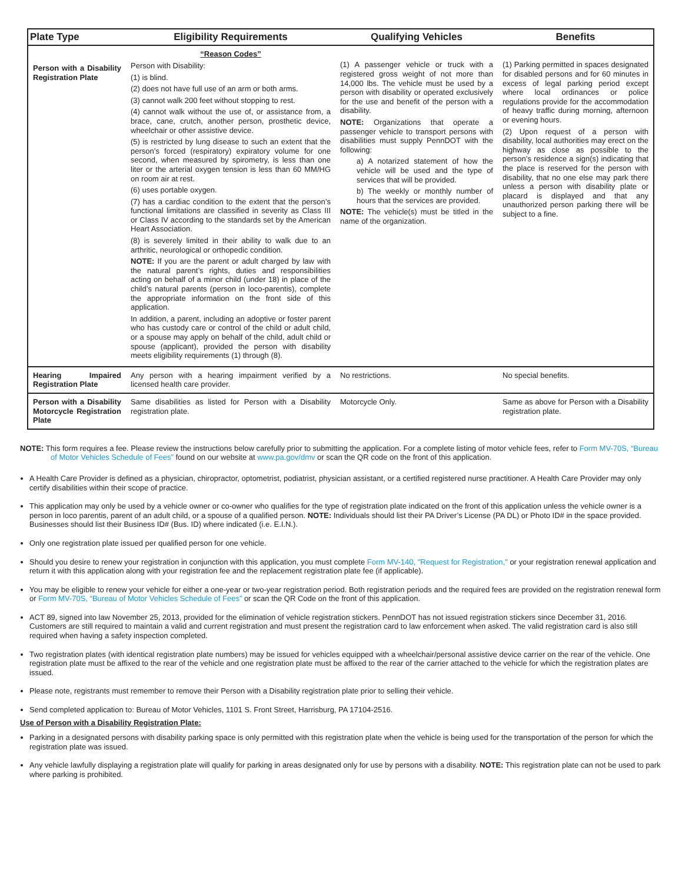| Plate Type | Eligibility Requirements | Qualifying Vehicles | Benefits |
| --- | --- | --- | --- |
| Person with a Disability Registration Plate | “Reason Codes” Person with Disability: (1) is blind. (2) does not have full use of an arm or both arms. (3) cannot walk 200 feet without stopping to rest. (4) cannot walk without the use of, or assistance from, a brace, cane, crutch, another person, prosthetic device, wheelchair or other assistive device. (5) is restricted by lung disease to such an extent that the person’s forced (respiratory) expiratory volume for one second, when measured by spirometry, is less than one liter or the arterial oxygen tension is less than 60 MM/HG on room air at rest. (6) uses portable oxygen. (7) has a cardiac condition to the extent that the person’s functional limitations are classified in severity as Class III or Class IV according to the standards set by the American Heart Association. (8) is severely limited in their ability to walk due to an arthritic, neurological or orthopedic condition. NOTE: If you are the parent or adult charged by law with the natural parent’s rights, duties and responsibilities acting on behalf of a minor child (under 18) in place of the child’s natural parents (person in loco-parentis), complete the appropriate information on the front side of this application. In addition, a parent, including an adoptive or foster parent who has custody care or control of the child or adult child, or a spouse may apply on behalf of the child, adult child or spouse (applicant), provided the person with disability meets eligibility requirements (1) through (8). | (1) A passenger vehicle or truck with a registered gross weight of not more than 14,000 lbs. The vehicle must be used by a person with disability or operated exclusively for the use and benefit of the person with a disability. NOTE: Organizations that operate a passenger vehicle to transport persons with disabilities must supply PennDOT with the following: a) A notarized statement of how the vehicle will be used and the type of services that will be provided. b) The weekly or monthly number of hours that the services are provided. NOTE: The vehicle(s) must be titled in the name of the organization. | (1) Parking permitted in spaces designated for disabled persons and for 60 minutes in excess of legal parking period except where local ordinances or police regulations provide for the accommodation of heavy traffic during morning, afternoon or evening hours. (2) Upon request of a person with disability, local authorities may erect on the highway as close as possible to the person’s residence a sign(s) indicating that the place is reserved for the person with disability, that no one else may park there unless a person with disability plate or placard is displayed and that any unauthorized person parking there will be subject to a fine. |
| Hearing Impaired Registration Plate | Any person with a hearing impairment verified by a licensed health care provider. | No restrictions. | No special benefits. |
| Person with a Disability Motorcycle Registration Plate | Same disabilities as listed for Person with a Disability registration plate. | Motorcycle Only. | Same as above for Person with a Disability registration plate. |
NOTE: This form requires a fee. Please review the instructions below carefully prior to submitting the application. For a complete listing of motor vehicle fees, refer to Form MV-70S, “Bureau of Motor Vehicles Schedule of Fees” found on our website at www.pa.gov/dmv or scan the QR code on the front of this application.
A Health Care Provider is defined as a physician, chiropractor, optometrist, podiatrist, physician assistant, or a certified registered nurse practitioner. A Health Care Provider may only certify disabilities within their scope of practice.
This application may only be used by a vehicle owner or co-owner who qualifies for the type of registration plate indicated on the front of this application unless the vehicle owner is a person in loco parentis, parent of an adult child, or a spouse of a qualified person. NOTE: Individuals should list their PA Driver’s License (PA DL) or Photo ID# in the space provided. Businesses should list their Business ID# (Bus. ID) where indicated (i.e. E.I.N.).
Only one registration plate issued per qualified person for one vehicle.
Should you desire to renew your registration in conjunction with this application, you must complete Form MV-140, "Request for Registration," or your registration renewal application and return it with this application along with your registration fee and the replacement registration plate fee (if applicable).
You may be eligible to renew your vehicle for either a one-year or two-year registration period. Both registration periods and the required fees are provided on the registration renewal form or Form MV-70S, “Bureau of Motor Vehicles Schedule of Fees” or scan the QR Code on the front of this application.
ACT 89, signed into law November 25, 2013, provided for the elimination of vehicle registration stickers. PennDOT has not issued registration stickers since December 31, 2016. Customers are still required to maintain a valid and current registration and must present the registration card to law enforcement when asked. The valid registration card is also still required when having a safety inspection completed.
Two registration plates (with identical registration plate numbers) may be issued for vehicles equipped with a wheelchair/personal assistive device carrier on the rear of the vehicle. One registration plate must be affixed to the rear of the vehicle and one registration plate must be affixed to the rear of the carrier attached to the vehicle for which the registration plates are issued.
Please note, registrants must remember to remove their Person with a Disability registration plate prior to selling their vehicle.
Send completed application to: Bureau of Motor Vehicles, 1101 S. Front Street, Harrisburg, PA 17104-2516.
Use of Person with a Disability Registration Plate:
Parking in a designated persons with disability parking space is only permitted with this registration plate when the vehicle is being used for the transportation of the person for which the registration plate was issued.
Any vehicle lawfully displaying a registration plate will qualify for parking in areas designated only for use by persons with a disability. NOTE: This registration plate can not be used to park where parking is prohibited.